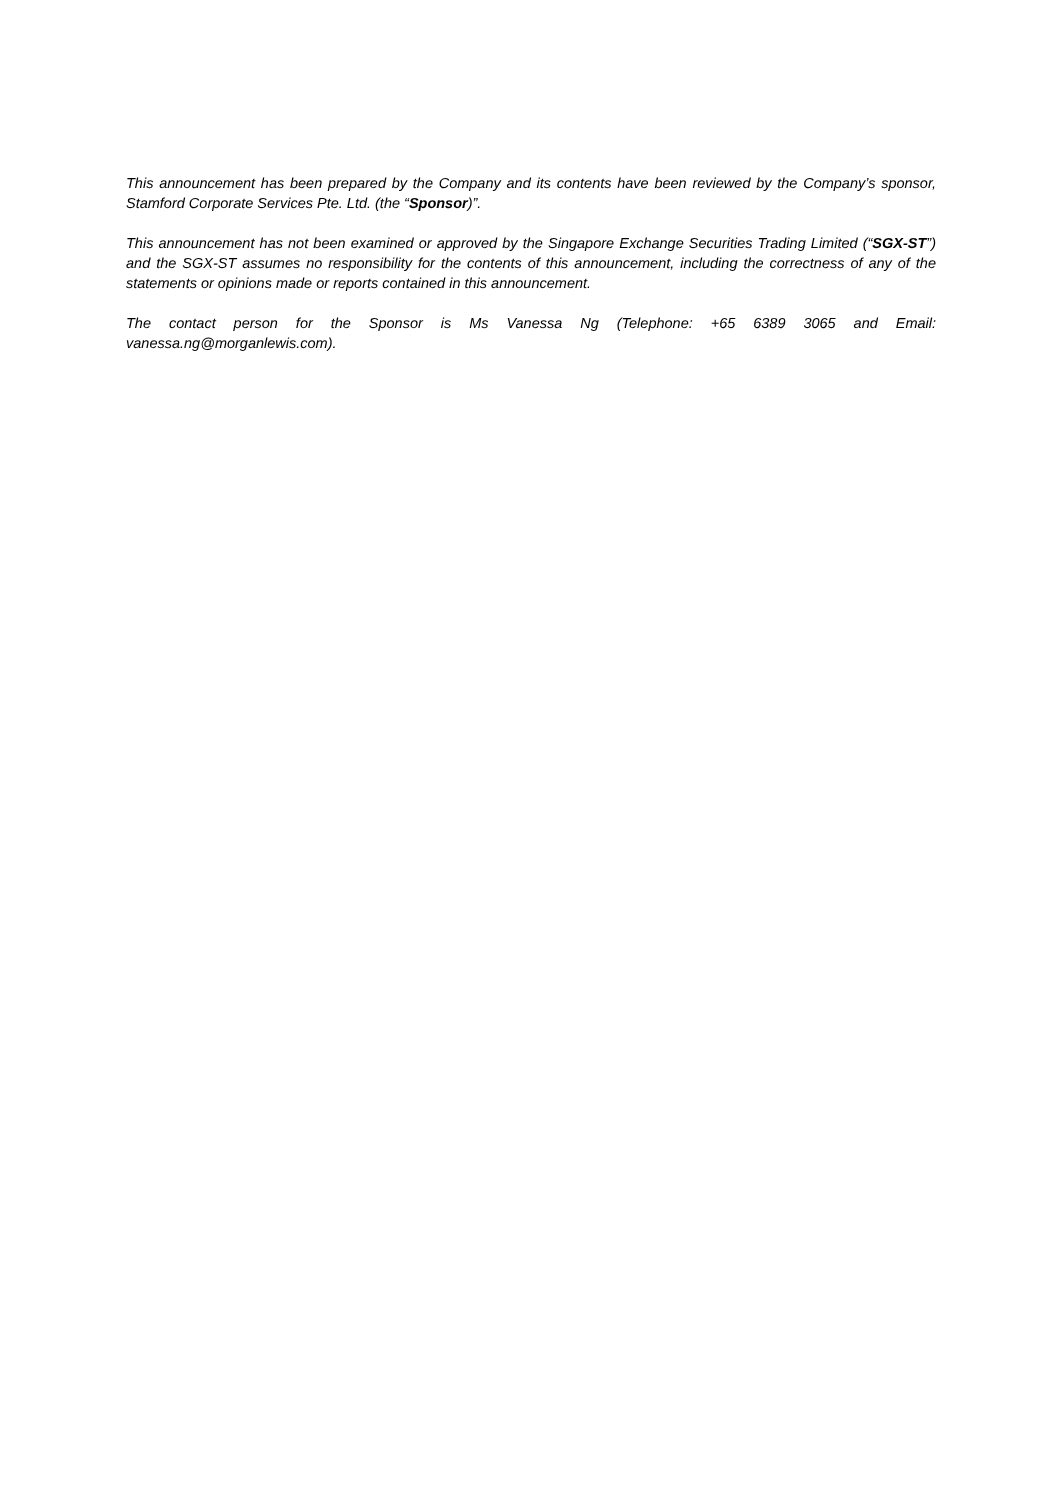This announcement has been prepared by the Company and its contents have been reviewed by the Company’s sponsor, Stamford Corporate Services Pte. Ltd. (the “Sponsor)”.
This announcement has not been examined or approved by the Singapore Exchange Securities Trading Limited (“SGX-ST”) and the SGX-ST assumes no responsibility for the contents of this announcement, including the correctness of any of the statements or opinions made or reports contained in this announcement.
The contact person for the Sponsor is Ms Vanessa Ng (Telephone: +65 6389 3065 and Email: vanessa.ng@morganlewis.com).